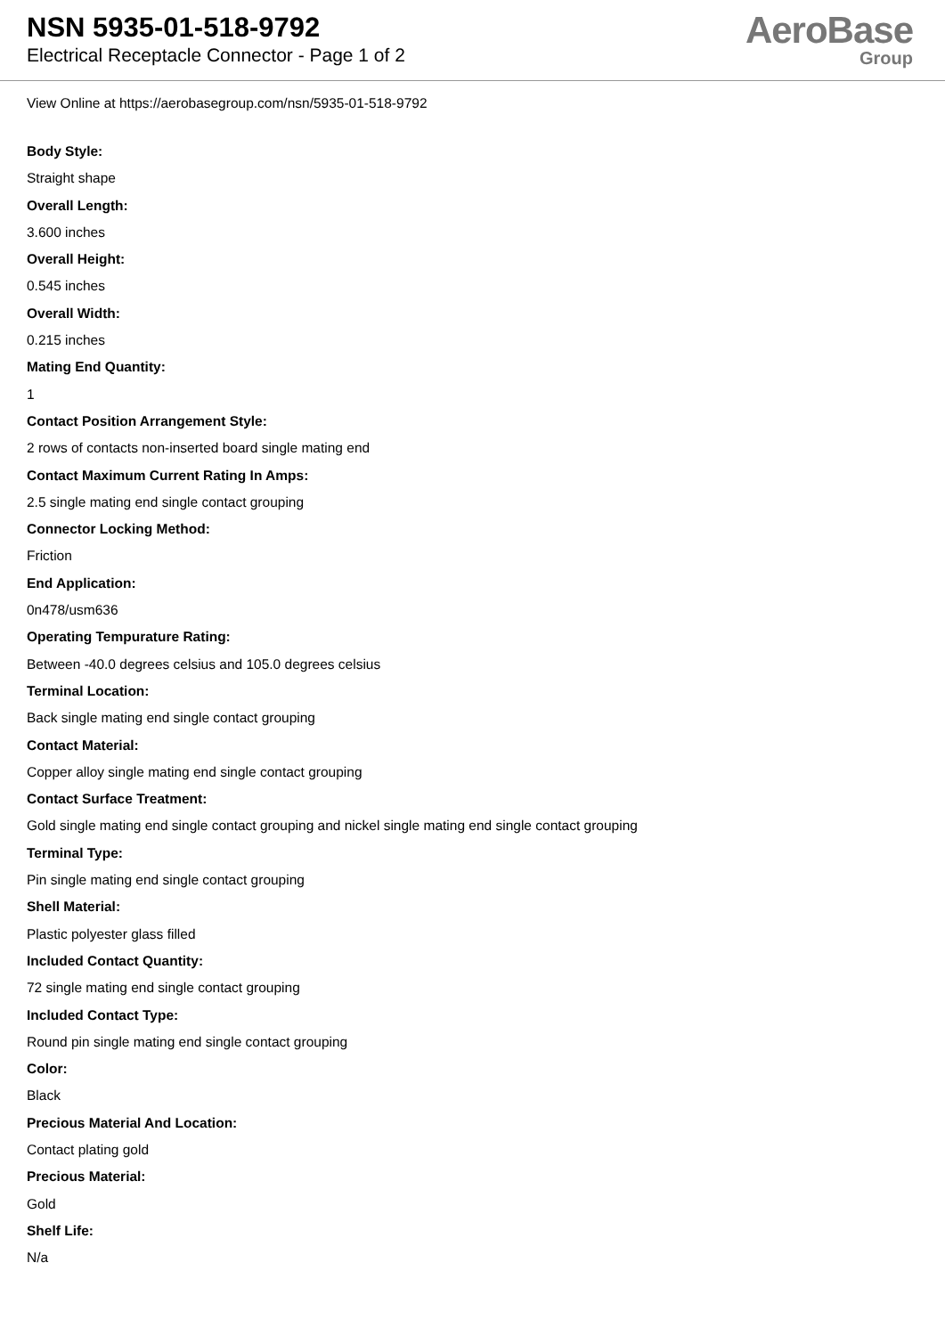NSN 5935-01-518-9792
Electrical Receptacle Connector - Page 1 of 2
AeroBase
Group
View Online at https://aerobasegroup.com/nsn/5935-01-518-9792
Body Style:
Straight shape
Overall Length:
3.600 inches
Overall Height:
0.545 inches
Overall Width:
0.215 inches
Mating End Quantity:
1
Contact Position Arrangement Style:
2 rows of contacts non-inserted board single mating end
Contact Maximum Current Rating In Amps:
2.5 single mating end single contact grouping
Connector Locking Method:
Friction
End Application:
0n478/usm636
Operating Tempurature Rating:
Between -40.0 degrees celsius and 105.0 degrees celsius
Terminal Location:
Back single mating end single contact grouping
Contact Material:
Copper alloy single mating end single contact grouping
Contact Surface Treatment:
Gold single mating end single contact grouping and nickel single mating end single contact grouping
Terminal Type:
Pin single mating end single contact grouping
Shell Material:
Plastic polyester glass filled
Included Contact Quantity:
72 single mating end single contact grouping
Included Contact Type:
Round pin single mating end single contact grouping
Color:
Black
Precious Material And Location:
Contact plating gold
Precious Material:
Gold
Shelf Life:
N/a